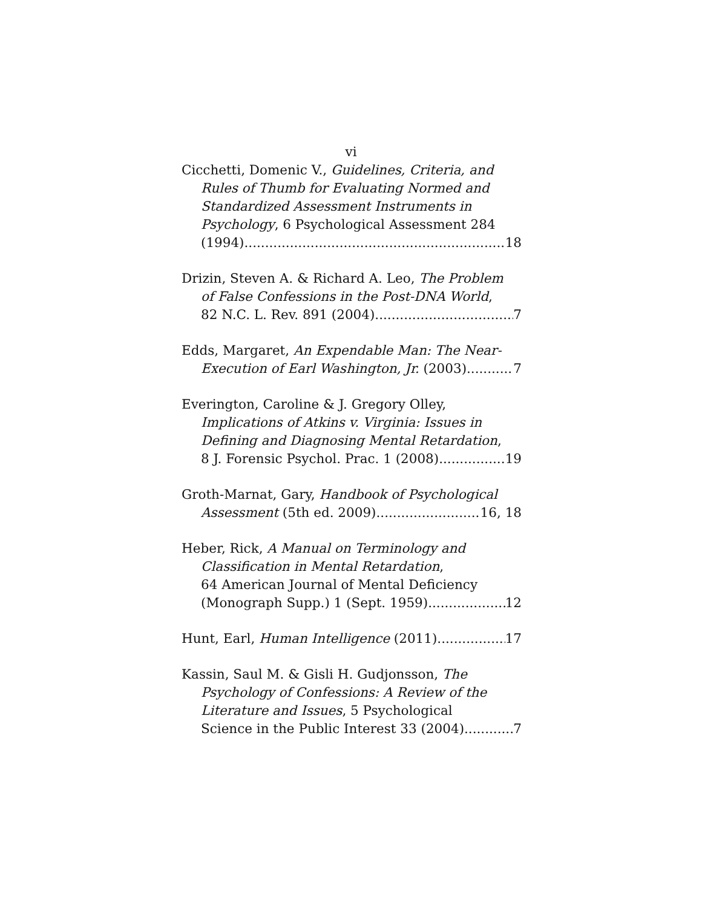vi
Cicchetti, Domenic V., Guidelines, Criteria, and
Rules of Thumb for Evaluating Normed and
Standardized Assessment Instruments in
Psychology, 6 Psychological Assessment 284
(1994) 18
Drizin, Steven A. & Richard A. Leo, The Problem
of False Confessions in the Post-DNA World,
82 N.C. L. Rev. 891 (2004) 7
Edds, Margaret, An Expendable Man: The Near-
Execution of Earl Washington, Jr. (2003) 7
Everington, Caroline & J. Gregory Olley,
Implications of Atkins v. Virginia: Issues in
Defining and Diagnosing Mental Retardation,
8 J. Forensic Psychol. Prac. 1 (2008) 19
Groth-Marnat, Gary, Handbook of Psychological
Assessment (5th ed. 2009) 16, 18
Heber, Rick, A Manual on Terminology and
Classification in Mental Retardation,
64 American Journal of Mental Deficiency
(Monograph Supp.) 1 (Sept. 1959) 12
Hunt, Earl, Human Intelligence (2011) 17
Kassin, Saul M. & Gisli H. Gudjonsson, The
Psychology of Confessions: A Review of the
Literature and Issues, 5 Psychological
Science in the Public Interest 33 (2004) 7